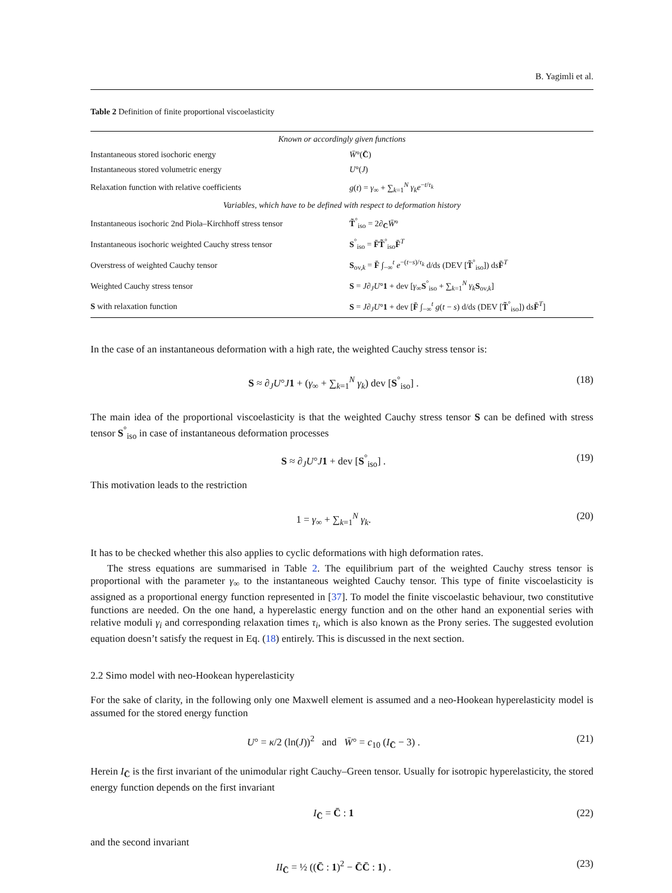B. Yagimli et al.
Table 2 Definition of finite proportional viscoelasticity
| Known or accordingly given functions | |
| Instantaneous stored isochoric energy | W̄ °( C̄ ) |
| Instantaneous stored volumetric energy | U °( J ) |
| Relaxation function with relative coefficients | g ( t ) = γ<sub>∞</sub> + ∑<sub>k=1</sub><sup>N</sup> γ<sub>k</sub>e<sup>−t/τ<sub>k</sub></sup> |
| Variables, which have to be defined with respect to deformation history | |
| Instantaneous isochoric 2nd Piola–Kirchhoff stress tensor | T̃<sup>°</sup><sub>iso</sub> = 2∂<sub>C̄</sub> W̄ ° |
| Instantaneous isochoric weighted Cauchy stress tensor | S<sup>°</sup><sub>iso</sub> = F̄T̃<sup>°</sup><sub>iso</sub> F̄<sup>T</sup> |
| Overstress of weighted Cauchy tensor | S<sub>ov,k</sub> = F̄ ∫<sub>−∞</sub><sup>t</sup> e<sup>−(t−s)/τ<sub>k</sub></sup> d/d s (DEV [ T̃<sup>°</sup><sub>iso</sub>]) d s F̄<sup>T</sup> |
| Weighted Cauchy stress tensor | S = J ∂<sub>J</sub> U ° 1 + dev [ γ<sub>∞</sub> S<sup>°</sup><sub>iso</sub> + ∑<sub>k=1</sub><sup>N</sup> γ<sub>k</sub> S<sub>ov,k</sub>] |
| S with relaxation function | S = J ∂<sub>J</sub> U ° 1 + dev [ F̄ ∫<sub>−∞</sub><sup>t</sup> g ( t − s ) d/d s (DEV [ T̃<sup>°</sup><sub>iso</sub>]) d s F̄<sup>T</sup>] |
In the case of an instantaneous deformation with a high rate, the weighted Cauchy stress tensor is:
S ≈ ∂<sub>J</sub>U°J 1 + (γ<sub>∞</sub> + ∑<sub>k=1</sub><sup>N</sup> γ<sub>k</sub>) dev [S<sup>°</sup><sub>iso</sub>] . (18)
The main idea of the proportional viscoelasticity is that the weighted Cauchy stress tensor S can be defined with stress tensor S<sup>°</sup><sub>iso</sub> in case of instantaneous deformation processes
S ≈ ∂<sub>J</sub>U°J 1 + dev [S<sup>°</sup><sub>iso</sub>] . (19)
This motivation leads to the restriction
1 = γ<sub>∞</sub> + ∑<sub>k=1</sub><sup>N</sup> γ<sub>k</sub>. (20)
It has to be checked whether this also applies to cyclic deformations with high deformation rates.
The stress equations are summarised in Table 2. The equilibrium part of the weighted Cauchy stress tensor is proportional with the parameter γ<sub>∞</sub> to the instantaneous weighted Cauchy tensor. This type of finite viscoelasticity is assigned as a proportional energy function represented in [37]. To model the finite viscoelastic behaviour, two constitutive functions are needed. On the one hand, a hyperelastic energy function and on the other hand an exponential series with relative moduli γ<sub>i</sub> and corresponding relaxation times τ<sub>i</sub>, which is also known as the Prony series. The suggested evolution equation doesn’t satisfy the request in Eq. (18) entirely. This is discussed in the next section.
2.2 Simo model with neo-Hookean hyperelasticity
For the sake of clarity, in the following only one Maxwell element is assumed and a neo-Hookean hyperelasticity model is assumed for the stored energy function
U° = κ/2 (ln(J))<sup>2</sup> and W̄° = c<sub>10</sub> (I<sub>C̄</sub> − 3) . (21)
Herein I<sub>C̄</sub> is the first invariant of the unimodular right Cauchy–Green tensor. Usually for isotropic hyperelasticity, the stored energy function depends on the first invariant
I<sub>C̄</sub> = C̄ : 1 (22)
and the second invariant
II<sub>C̄</sub> = ½ ((C̄ : 1)<sup>2</sup> − C̄C̄ : 1) . (23)